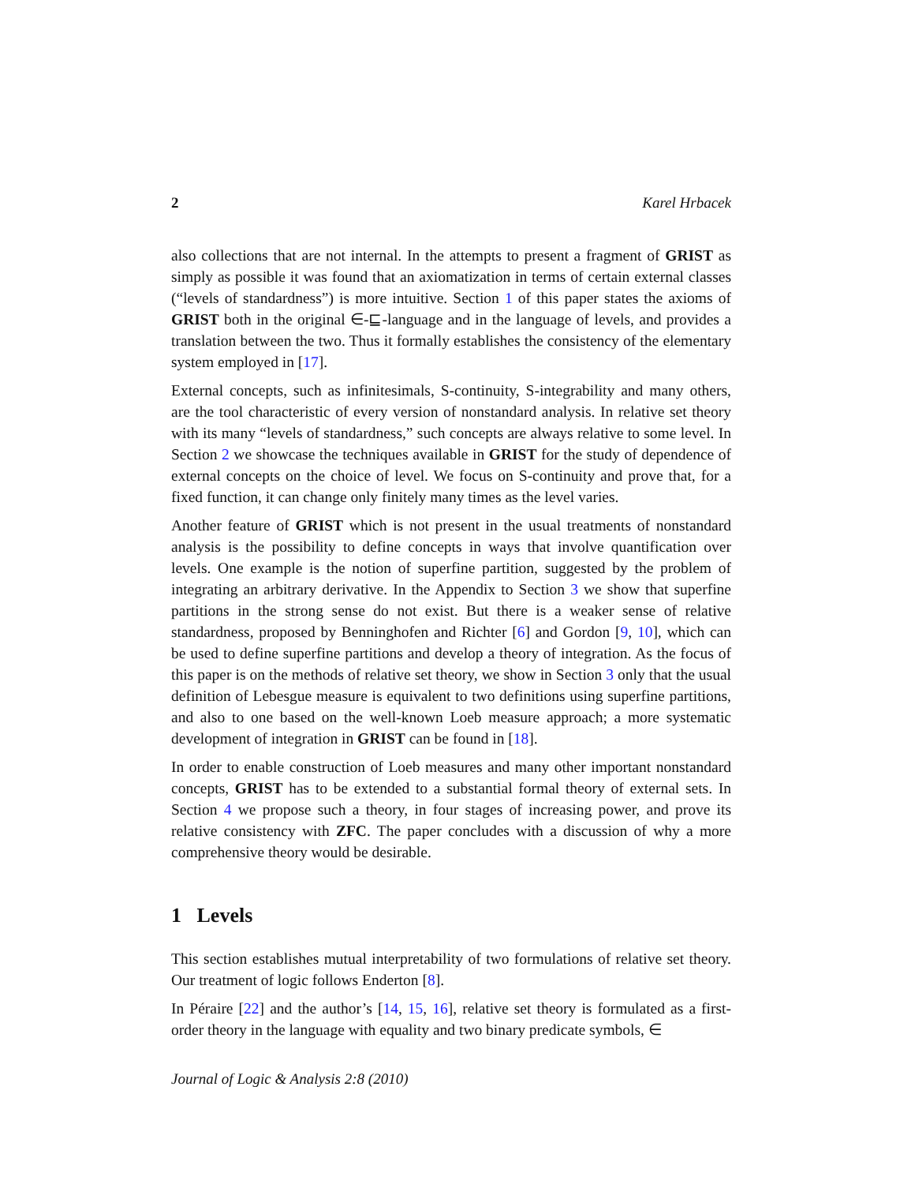2 Karel Hrbacek
also collections that are not internal. In the attempts to present a fragment of GRIST as simply as possible it was found that an axiomatization in terms of certain external classes (“levels of standardness”) is more intuitive. Section 1 of this paper states the axioms of GRIST both in the original ∈-⊑-language and in the language of levels, and provides a translation between the two. Thus it formally establishes the consistency of the elementary system employed in [17].
External concepts, such as infinitesimals, S-continuity, S-integrability and many others, are the tool characteristic of every version of nonstandard analysis. In relative set theory with its many “levels of standardness,” such concepts are always relative to some level. In Section 2 we showcase the techniques available in GRIST for the study of dependence of external concepts on the choice of level. We focus on S-continuity and prove that, for a fixed function, it can change only finitely many times as the level varies.
Another feature of GRIST which is not present in the usual treatments of nonstandard analysis is the possibility to define concepts in ways that involve quantification over levels. One example is the notion of superfine partition, suggested by the problem of integrating an arbitrary derivative. In the Appendix to Section 3 we show that superfine partitions in the strong sense do not exist. But there is a weaker sense of relative standardness, proposed by Benninghofen and Richter [6] and Gordon [9, 10], which can be used to define superfine partitions and develop a theory of integration. As the focus of this paper is on the methods of relative set theory, we show in Section 3 only that the usual definition of Lebesgue measure is equivalent to two definitions using superfine partitions, and also to one based on the well-known Loeb measure approach; a more systematic development of integration in GRIST can be found in [18].
In order to enable construction of Loeb measures and many other important nonstandard concepts, GRIST has to be extended to a substantial formal theory of external sets. In Section 4 we propose such a theory, in four stages of increasing power, and prove its relative consistency with ZFC. The paper concludes with a discussion of why a more comprehensive theory would be desirable.
1 Levels
This section establishes mutual interpretability of two formulations of relative set theory. Our treatment of logic follows Enderton [8].
In Péraire [22] and the author’s [14, 15, 16], relative set theory is formulated as a first-order theory in the language with equality and two binary predicate symbols, ∈
Journal of Logic & Analysis 2:8 (2010)